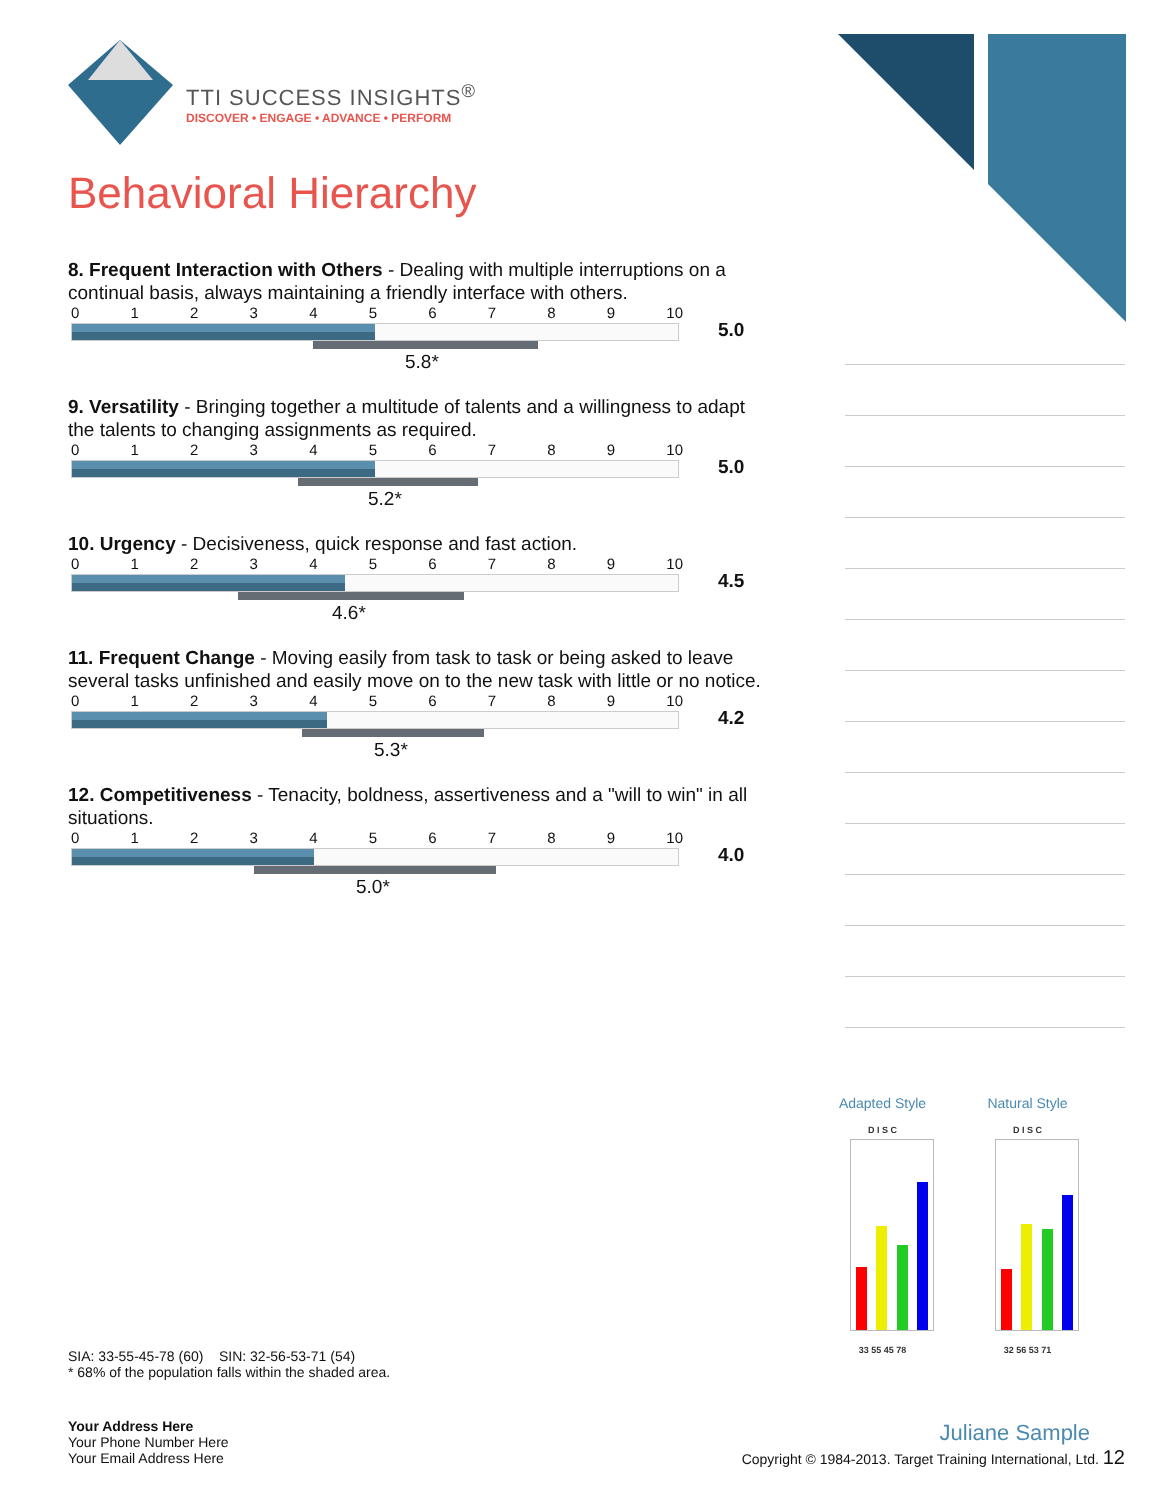TTI SUCCESS INSIGHTS<sup>®</sup>
DISCOVER • ENGAGE • ADVANCE • PERFORM
Behavioral Hierarchy
8. Frequent Interaction with Others - Dealing with multiple interruptions on a continual basis, always maintaining a friendly interface with others.
0123456789 10
5.8*
5.0
9. Versatility - Bringing together a multitude of talents and a willingness to adapt the talents to changing assignments as required.
0123456789 10
5.2*
5.0
10. Urgency - Decisiveness, quick response and fast action.
0123456789 10
4.6*
4.5
11. Frequent Change - Moving easily from task to task or being asked to leave several tasks unfinished and easily move on to the new task with little or no notice.
0123456789 10
5.3*
4.2
12. Competitiveness - Tenacity, boldness, assertiveness and a "will to win" in all situations.
0123456789 10
5.0*
4.0
Adapted Style
D I S C
33 55 45 78
Natural Style
D I S C
32 56 53 71
SIA: 33-55-45-78 (60) SIN: 32-56-53-71 (54)
* 68% of the population falls within the shaded area.
Your Address Here
Your Phone Number Here
Your Email Address Here
Juliane Sample
Copyright © 1984-2013. Target Training International, Ltd. 12